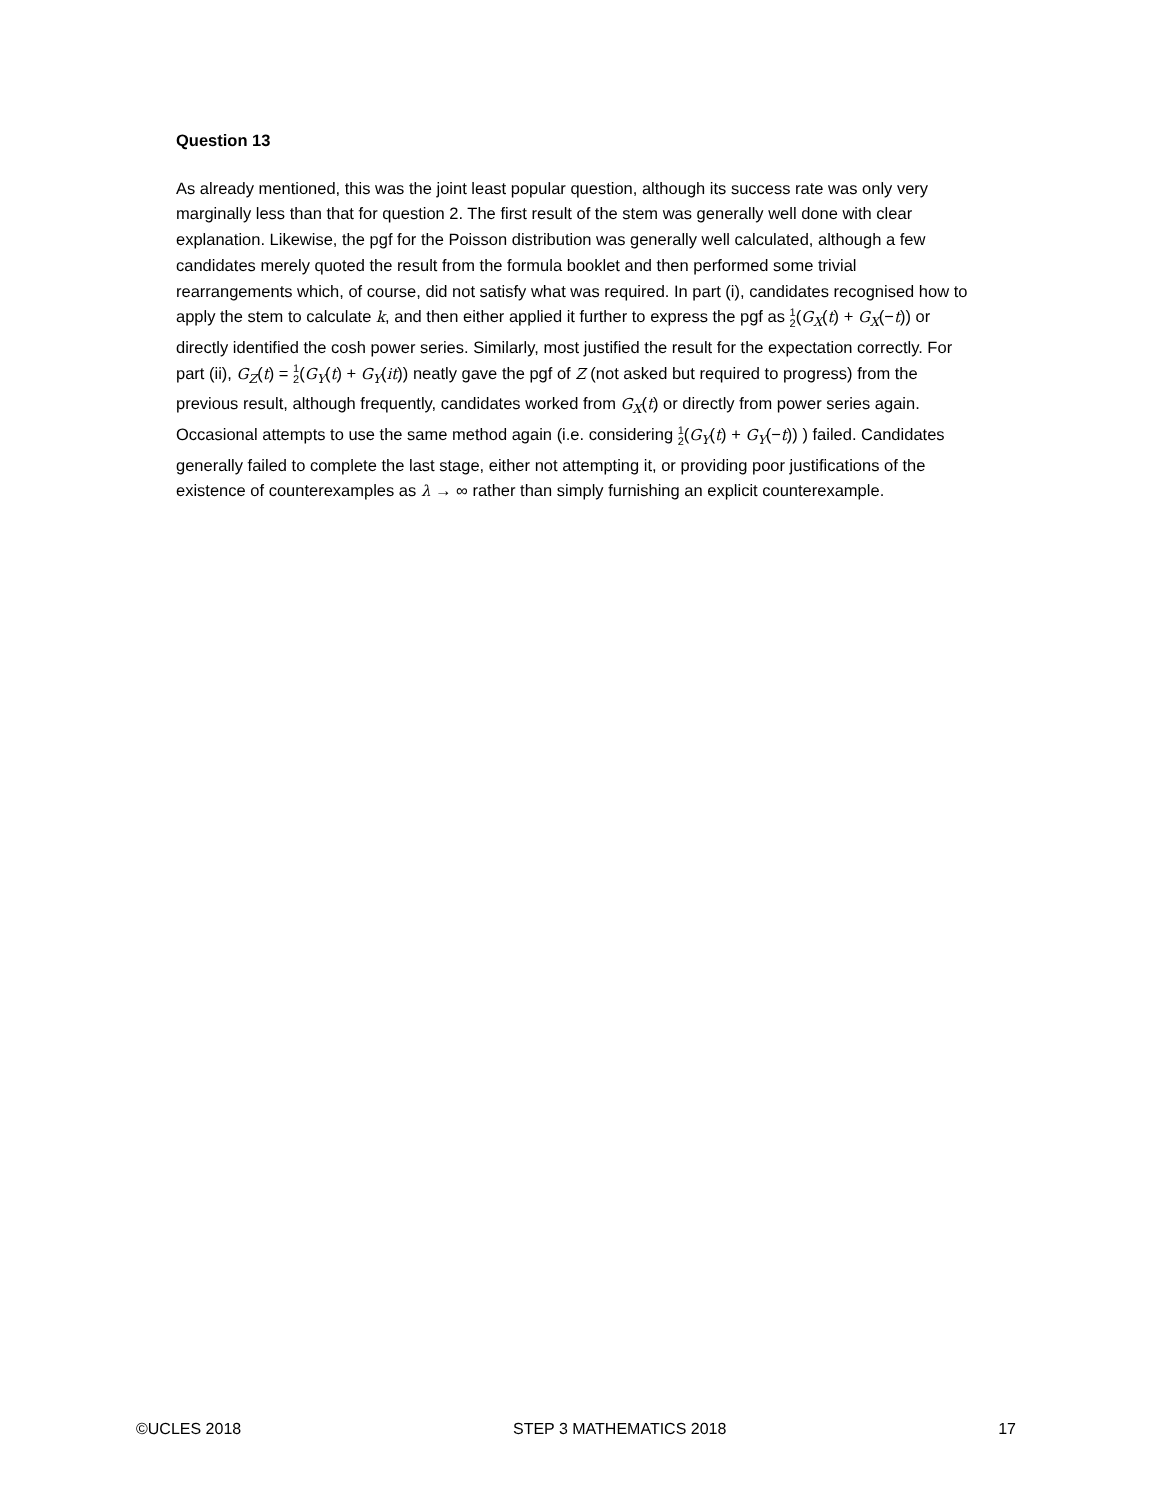Question 13
As already mentioned, this was the joint least popular question, although its success rate was only very marginally less than that for question 2. The first result of the stem was generally well done with clear explanation. Likewise, the pgf for the Poisson distribution was generally well calculated, although a few candidates merely quoted the result from the formula booklet and then performed some trivial rearrangements which, of course, did not satisfy what was required. In part (i), candidates recognised how to apply the stem to calculate k, and then either applied it further to express the pgf as 1 2(G<sub>X</sub>(t) + G<sub>X</sub>(−t)) or directly identified the cosh power series. Similarly, most justified the result for the expectation correctly. For part (ii), G<sub>Z</sub>(t) = 1 2(G<sub>Y</sub>(t) + G<sub>Y</sub>(it)) neatly gave the pgf of Z (not asked but required to progress) from the previous result, although frequently, candidates worked from G<sub>X</sub>(t) or directly from power series again. Occasional attempts to use the same method again (i.e. considering 1 2(G<sub>Y</sub>(t) + G<sub>Y</sub>(−t)) ) failed. Candidates generally failed to complete the last stage, either not attempting it, or providing poor justifications of the existence of counterexamples as λ → ∞ rather than simply furnishing an explicit counterexample.
©UCLES 2018 STEP 3 MATHEMATICS 2018 17